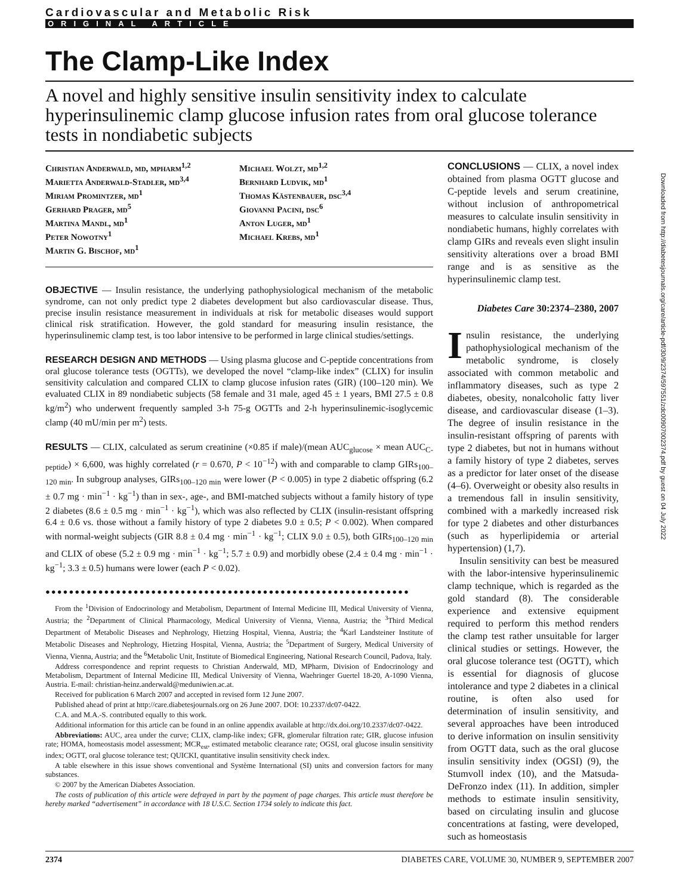Cardiovascular and Metabolic Risk
ORIGINAL ARTICLE
The Clamp-Like Index
A novel and highly sensitive insulin sensitivity index to calculate hyperinsulinemic clamp glucose infusion rates from oral glucose tolerance tests in nondiabetic subjects
Christian Anderwald, md, mpharm<sup>1,2</sup>
Marietta Anderwald-Stadler, md<sup>3,4</sup>
Miriam Promintzer, md<sup>1</sup>
Gerhard Prager, md<sup>5</sup>
Martina Mandl, md<sup>1</sup>
Peter Nowotny<sup>1</sup>
Martin G. Bischof, md<sup>1</sup>
Michael Wolzt, md<sup>1,2</sup>
Bernhard Ludvik, md<sup>1</sup>
Thomas Kästenbauer, dsc<sup>3,4</sup>
Giovanni Pacini, dsc<sup>6</sup>
Anton Luger, md<sup>1</sup>
Michael Krebs, md<sup>1</sup>
OBJECTIVE — Insulin resistance, the underlying pathophysiological mechanism of the metabolic syndrome, can not only predict type 2 diabetes development but also cardiovascular disease. Thus, precise insulin resistance measurement in individuals at risk for metabolic diseases would support clinical risk stratification. However, the gold standard for measuring insulin resistance, the hyperinsulinemic clamp test, is too labor intensive to be performed in large clinical studies/settings.
RESEARCH DESIGN AND METHODS — Using plasma glucose and C-peptide concentrations from oral glucose tolerance tests (OGTTs), we developed the novel “clamp-like index” (CLIX) for insulin sensitivity calculation and compared CLIX to clamp glucose infusion rates (GIR) (100–120 min). We evaluated CLIX in 89 nondiabetic subjects (58 female and 31 male, aged 45 ± 1 years, BMI 27.5 ± 0.8 kg/m<sup>2</sup>) who underwent frequently sampled 3-h 75-g OGTTs and 2-h hyperinsulinemic-isoglycemic clamp (40 mU/min per m<sup>2</sup>) tests.
RESULTS — CLIX, calculated as serum creatinine (×0.85 if male)/(mean AUC<sub>glucose</sub> × mean AUC<sub>C-peptide</sub>) × 6,600, was highly correlated (r = 0.670, P < 10<sup>−12</sup>) with and comparable to clamp GIRs<sub>100–120 min</sub>. In subgroup analyses, GIRs<sub>100–120 min</sub> were lower (P < 0.005) in type 2 diabetic offspring (6.2 ± 0.7 mg · min<sup>−1</sup> · kg<sup>−1</sup>) than in sex-, age-, and BMI-matched subjects without a family history of type 2 diabetes (8.6 ± 0.5 mg · min<sup>−1</sup> · kg<sup>−1</sup>), which was also reflected by CLIX (insulin-resistant offspring 6.4 ± 0.6 vs. those without a family history of type 2 diabetes 9.0 ± 0.5; P < 0.002). When compared with normal-weight subjects (GIR 8.8 ± 0.4 mg · min<sup>−1</sup> · kg<sup>−1</sup>; CLIX 9.0 ± 0.5), both GIRs<sub>100–120 min</sub> and CLIX of obese (5.2 ± 0.9 mg · min<sup>−1</sup> · kg<sup>−1</sup>; 5.7 ± 0.9) and morbidly obese (2.4 ± 0.4 mg · min<sup>−1</sup> · kg<sup>−1</sup>; 3.3 ± 0.5) humans were lower (each P < 0.02).
●●●●●●●●●●●●●●●●●●●●●●●●●●●●●●●●●●●●●●●●●●●●●●●●●●●●●●●●●●●●●●
From the <sup>1</sup>Division of Endocrinology and Metabolism, Department of Internal Medicine III, Medical University of Vienna, Austria; the <sup>2</sup>Department of Clinical Pharmacology, Medical University of Vienna, Vienna, Austria; the <sup>3</sup>Third Medical Department of Metabolic Diseases and Nephrology, Hietzing Hospital, Vienna, Austria; the <sup>4</sup>Karl Landsteiner Institute of Metabolic Diseases and Nephrology, Hietzing Hospital, Vienna, Austria; the <sup>5</sup>Department of Surgery, Medical University of Vienna, Vienna, Austria; and the <sup>6</sup>Metabolic Unit, Institute of Biomedical Engineering, National Research Council, Padova, Italy.
Address correspondence and reprint requests to Christian Anderwald, MD, MPharm, Division of Endocrinology and Metabolism, Department of Internal Medicine III, Medical University of Vienna, Waehringer Guertel 18-20, A-1090 Vienna, Austria. E-mail: christian-heinz.anderwald@meduniwien.ac.at.
Received for publication 6 March 2007 and accepted in revised form 12 June 2007.
Published ahead of print at http://care.diabetesjournals.org on 26 June 2007. DOI: 10.2337/dc07-0422.
C.A. and M.A.-S. contributed equally to this work.
Additional information for this article can be found in an online appendix available at http://dx.doi.org/10.2337/dc07-0422.
Abbreviations: AUC, area under the curve; CLIX, clamp-like index; GFR, glomerular filtration rate; GIR, glucose infusion rate; HOMA, homeostasis model assessment; MCR<sub>est</sub>, estimated metabolic clearance rate; OGSI, oral glucose insulin sensitivity index; OGTT, oral glucose tolerance test; QUICKI, quantitative insulin sensitivity check index.
A table elsewhere in this issue shows conventional and Système International (SI) units and conversion factors for many substances.
© 2007 by the American Diabetes Association.
The costs of publication of this article were defrayed in part by the payment of page charges. This article must therefore be hereby marked “advertisement” in accordance with 18 U.S.C. Section 1734 solely to indicate this fact.
CONCLUSIONS — CLIX, a novel index obtained from plasma OGTT glucose and C-peptide levels and serum creatinine, without inclusion of anthropometrical measures to calculate insulin sensitivity in nondiabetic humans, highly correlates with clamp GIRs and reveals even slight insulin sensitivity alterations over a broad BMI range and is as sensitive as the hyperinsulinemic clamp test.
Diabetes Care 30:2374–2380, 2007
Insulin resistance, the underlying pathophysiological mechanism of the metabolic syndrome, is closely associated with common metabolic and inflammatory diseases, such as type 2 diabetes, obesity, nonalcoholic fatty liver disease, and cardiovascular disease (1–3). The degree of insulin resistance in the insulin-resistant offspring of parents with type 2 diabetes, but not in humans without a family history of type 2 diabetes, serves as a predictor for later onset of the disease (4–6). Overweight or obesity also results in a tremendous fall in insulin sensitivity, combined with a markedly increased risk for type 2 diabetes and other disturbances (such as hyperlipidemia or arterial hypertension) (1,7).
Insulin sensitivity can best be measured with the labor-intensive hyperinsulinemic clamp technique, which is regarded as the gold standard (8). The considerable experience and extensive equipment required to perform this method renders the clamp test rather unsuitable for larger clinical studies or settings. However, the oral glucose tolerance test (OGTT), which is essential for diagnosis of glucose intolerance and type 2 diabetes in a clinical routine, is often also used for determination of insulin sensitivity, and several approaches have been introduced to derive information on insulin sensitivity from OGTT data, such as the oral glucose insulin sensitivity index (OGSI) (9), the Stumvoll index (10), and the Matsuda-DeFronzo index (11). In addition, simpler methods to estimate insulin sensitivity, based on circulating insulin and glucose concentrations at fasting, were developed, such as homeostasis
2374 DIABETES CARE, VOLUME 30, NUMBER 9, SEPTEMBER 2007
Downloaded from http://diabetesjournals.org/care/article-pdf/30/9/2374/597551/zdc00907002374.pdf by guest on 04 July 2022